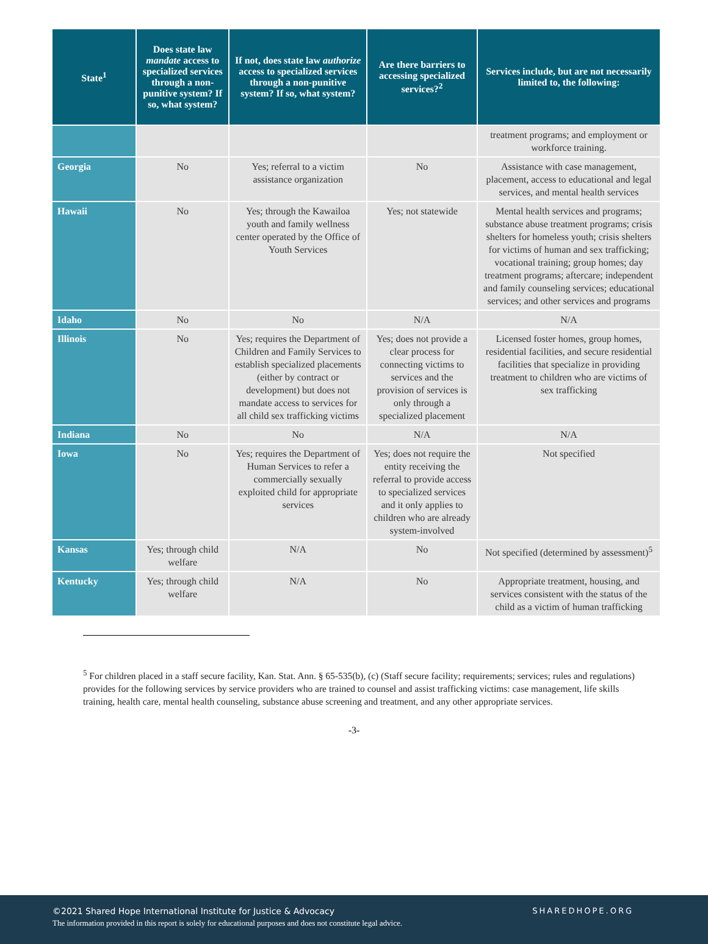| State<sup>1</sup> | Does state law mandate access to specialized services through a non-punitive system? If so, what system? | If not, does state law authorize access to specialized services through a non-punitive system? If so, what system? | Are there barriers to accessing specialized services?<sup>2</sup> | Services include, but are not necessarily limited to, the following: |
| --- | --- | --- | --- | --- |
| | | | | treatment programs; and employment or workforce training. |
| Georgia | No | Yes; referral to a victim assistance organization | No | Assistance with case management, placement, access to educational and legal services, and mental health services |
| Hawaii | No | Yes; through the Kawailoa youth and family wellness center operated by the Office of Youth Services | Yes; not statewide | Mental health services and programs; substance abuse treatment programs; crisis shelters for homeless youth; crisis shelters for victims of human and sex trafficking; vocational training; group homes; day treatment programs; aftercare; independent and family counseling services; educational services; and other services and programs |
| Idaho | No | No | N/A | N/A |
| Illinois | No | Yes; requires the Department of Children and Family Services to establish specialized placements (either by contract or development) but does not mandate access to services for all child sex trafficking victims | Yes; does not provide a clear process for connecting victims to services and the provision of services is only through a specialized placement | Licensed foster homes, group homes, residential facilities, and secure residential facilities that specialize in providing treatment to children who are victims of sex trafficking |
| Indiana | No | No | N/A | N/A |
| Iowa | No | Yes; requires the Department of Human Services to refer a commercially sexually exploited child for appropriate services | Yes; does not require the entity receiving the referral to provide access to specialized services and it only applies to children who are already system-involved | Not specified |
| Kansas | Yes; through child welfare | N/A | No | Not specified (determined by assessment)<sup>5</sup> |
| Kentucky | Yes; through child welfare | N/A | No | Appropriate treatment, housing, and services consistent with the status of the child as a victim of human trafficking |
<sup>5</sup> For children placed in a staff secure facility, Kan. Stat. Ann. § 65-535(b), (c) (Staff secure facility; requirements; services; rules and regulations) provides for the following services by service providers who are trained to counsel and assist trafficking victims: case management, life skills training, health care, mental health counseling, substance abuse screening and treatment, and any other appropriate services.
-3-
©2021 Shared Hope International Institute for Justice & Advocacy
The information provided in this report is solely for educational purposes and does not constitute legal advice.
SHAREDHOPE.ORG